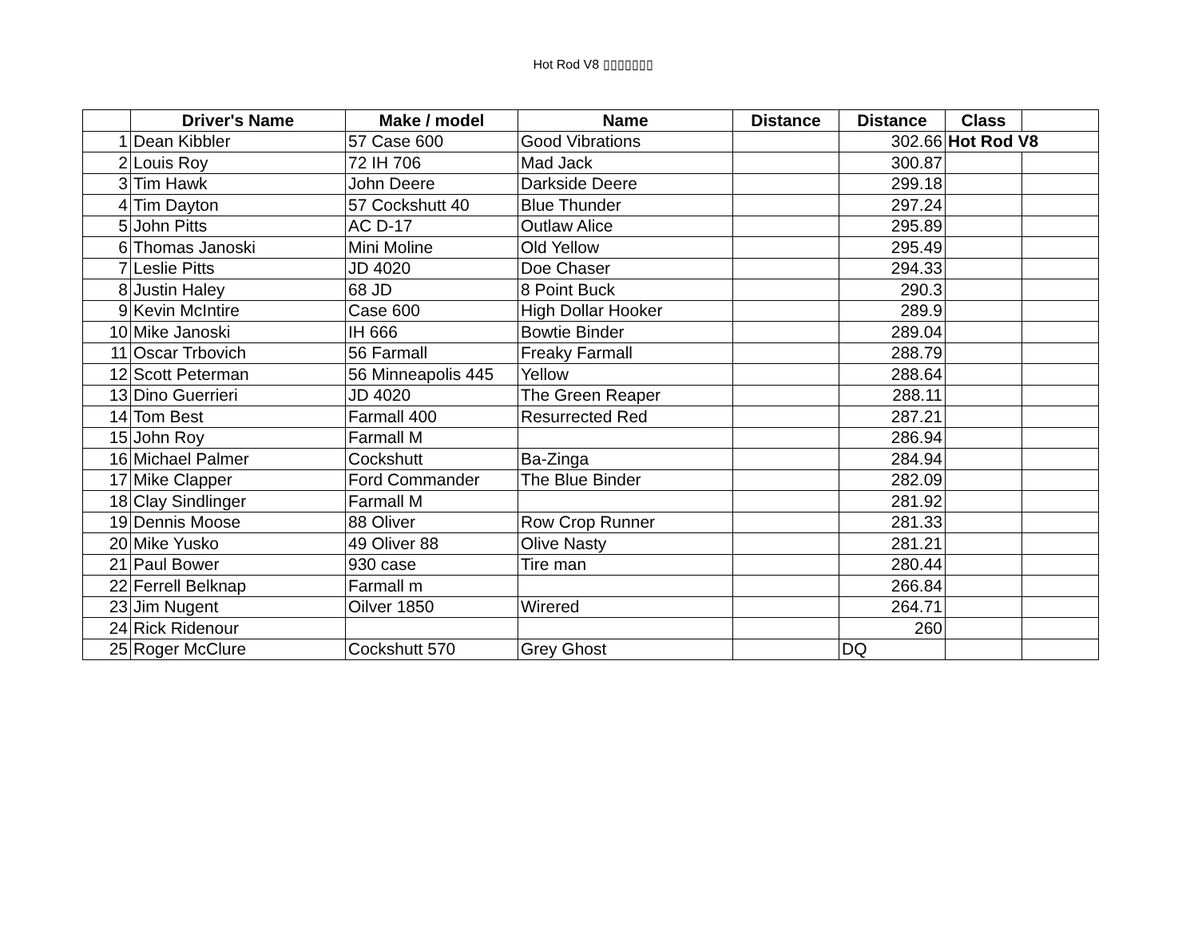Hot Rod V8 ▯▯▯▯▯▯▯
| | Driver's Name | Make / model | Name | Distance | Distance | Class | |
| --- | --- | --- | --- | --- | --- | --- | --- |
| 1 | Dean Kibbler | 57 Case 600 | Good Vibrations | | 302.66 | Hot Rod V8 | |
| 2 | Louis Roy | 72 IH 706 | Mad Jack | | 300.87 | | |
| 3 | Tim Hawk | John Deere | Darkside Deere | | 299.18 | | |
| 4 | Tim Dayton | 57 Cockshutt 40 | Blue Thunder | | 297.24 | | |
| 5 | John Pitts | AC D-17 | Outlaw Alice | | 295.89 | | |
| 6 | Thomas Janoski | Mini Moline | Old Yellow | | 295.49 | | |
| 7 | Leslie Pitts | JD 4020 | Doe Chaser | | 294.33 | | |
| 8 | Justin Haley | 68 JD | 8 Point Buck | | 290.3 | | |
| 9 | Kevin McIntire | Case 600 | High Dollar Hooker | | 289.9 | | |
| 10 | Mike Janoski | IH 666 | Bowtie Binder | | 289.04 | | |
| 11 | Oscar Trbovich | 56 Farmall | Freaky Farmall | | 288.79 | | |
| 12 | Scott Peterman | 56 Minneapolis 445 | Yellow | | 288.64 | | |
| 13 | Dino Guerrieri | JD 4020 | The Green Reaper | | 288.11 | | |
| 14 | Tom Best | Farmall 400 | Resurrected Red | | 287.21 | | |
| 15 | John Roy | Farmall M | | | 286.94 | | |
| 16 | Michael Palmer | Cockshutt | Ba-Zinga | | 284.94 | | |
| 17 | Mike Clapper | Ford Commander | The Blue Binder | | 282.09 | | |
| 18 | Clay Sindlinger | Farmall M | | | 281.92 | | |
| 19 | Dennis Moose | 88 Oliver | Row Crop Runner | | 281.33 | | |
| 20 | Mike Yusko | 49 Oliver 88 | Olive Nasty | | 281.21 | | |
| 21 | Paul Bower | 930 case | Tire man | | 280.44 | | |
| 22 | Ferrell Belknap | Farmall m | | | 266.84 | | |
| 23 | Jim Nugent | Oilver 1850 | Wirered | | 264.71 | | |
| 24 | Rick Ridenour | | | | 260 | | |
| 25 | Roger McClure | Cockshutt 570 | Grey Ghost | | DQ | | |